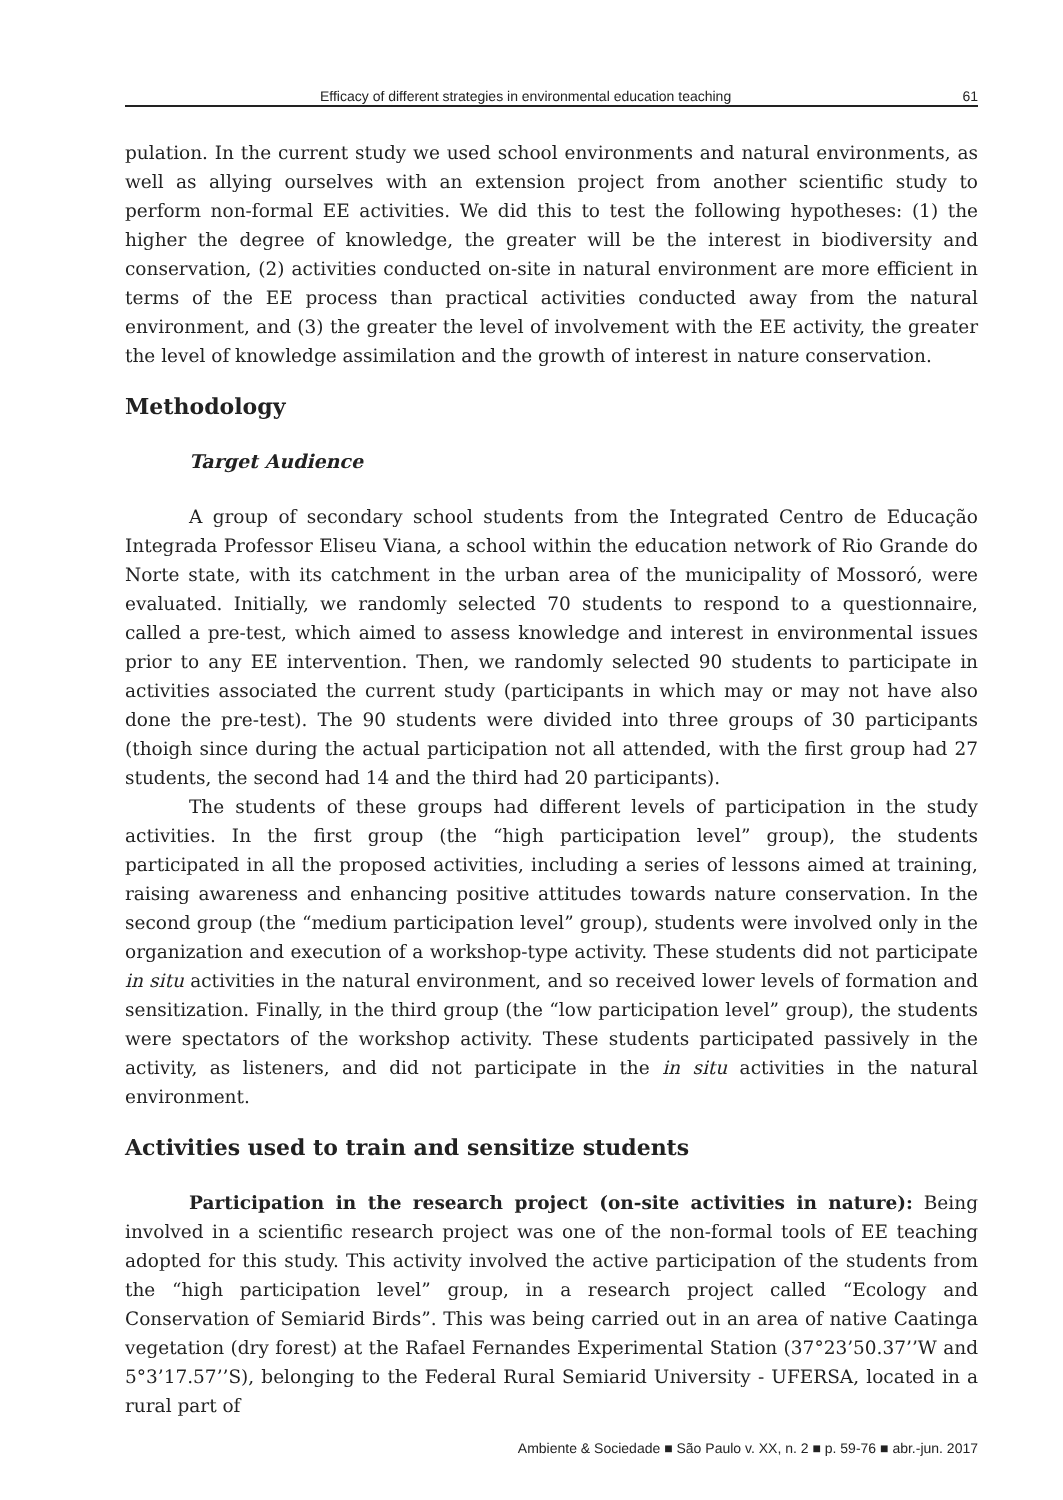Efficacy of different strategies in environmental education teaching 61
pulation. In the current study we used school environments and natural environments, as well as allying ourselves with an extension project from another scientific study to perform non-formal EE activities. We did this to test the following hypotheses: (1) the higher the degree of knowledge, the greater will be the interest in biodiversity and conservation, (2) activities conducted on-site in natural environment are more efficient in terms of the EE process than practical activities conducted away from the natural environment, and (3) the greater the level of involvement with the EE activity, the greater the level of knowledge assimilation and the growth of interest in nature conservation.
Methodology
Target Audience
A group of secondary school students from the Integrated Centro de Educação Integrada Professor Eliseu Viana, a school within the education network of Rio Grande do Norte state, with its catchment in the urban area of the municipality of Mossoró, were evaluated. Initially, we randomly selected 70 students to respond to a questionnaire, called a pre-test, which aimed to assess knowledge and interest in environmental issues prior to any EE intervention. Then, we randomly selected 90 students to participate in activities associated the current study (participants in which may or may not have also done the pre-test). The 90 students were divided into three groups of 30 participants (thoigh since during the actual participation not all attended, with the first group had 27 students, the second had 14 and the third had 20 participants).
The students of these groups had different levels of participation in the study activities. In the first group (the “high participation level” group), the students participated in all the proposed activities, including a series of lessons aimed at training, raising awareness and enhancing positive attitudes towards nature conservation. In the second group (the “medium participation level” group), students were involved only in the organization and execution of a workshop-type activity. These students did not participate in situ activities in the natural environment, and so received lower levels of formation and sensitization. Finally, in the third group (the “low participation level” group), the students were spectators of the workshop activity. These students participated passively in the activity, as listeners, and did not participate in the in situ activities in the natural environment.
Activities used to train and sensitize students
Participation in the research project (on-site activities in nature): Being involved in a scientific research project was one of the non-formal tools of EE teaching adopted for this study. This activity involved the active participation of the students from the “high participation level” group, in a research project called “Ecology and Conservation of Semiarid Birds”. This was being carried out in an area of native Caatinga vegetation (dry forest) at the Rafael Fernandes Experimental Station (37°23’50.37’’W and 5°3’17.57’’S), belonging to the Federal Rural Semiarid University - UFERSA, located in a rural part of
Ambiente & Sociedade ■ São Paulo v. XX, n. 2 ■ p. 59-76 ■ abr.-jun. 2017